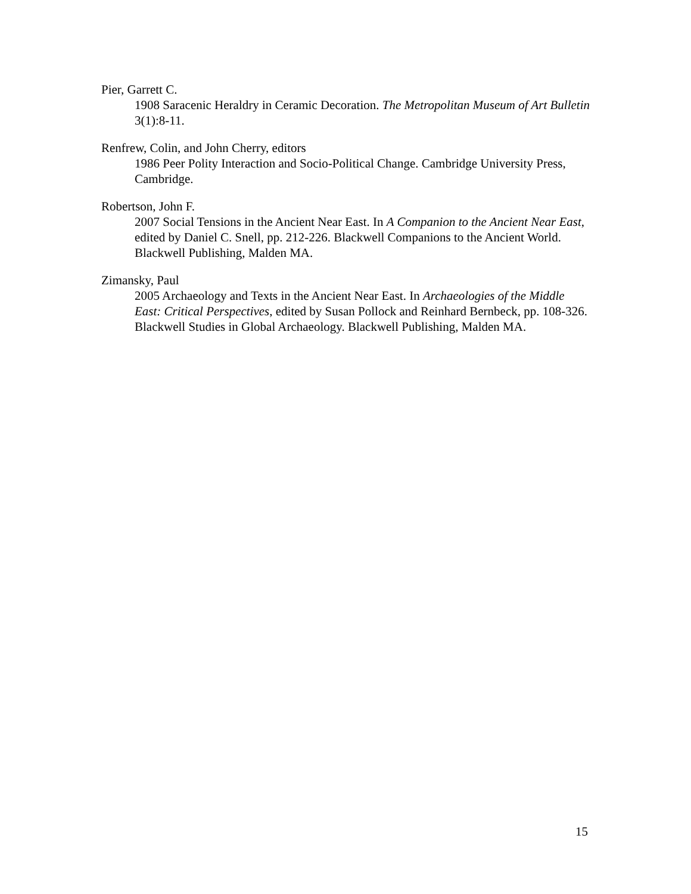Pier, Garrett C.
1908 Saracenic Heraldry in Ceramic Decoration. The Metropolitan Museum of Art Bulletin 3(1):8-11.
Renfrew, Colin, and John Cherry, editors
1986 Peer Polity Interaction and Socio-Political Change. Cambridge University Press, Cambridge.
Robertson, John F.
2007 Social Tensions in the Ancient Near East. In A Companion to the Ancient Near East, edited by Daniel C. Snell, pp. 212-226. Blackwell Companions to the Ancient World. Blackwell Publishing, Malden MA.
Zimansky, Paul
2005 Archaeology and Texts in the Ancient Near East. In Archaeologies of the Middle East: Critical Perspectives, edited by Susan Pollock and Reinhard Bernbeck, pp. 108-326. Blackwell Studies in Global Archaeology. Blackwell Publishing, Malden MA.
15